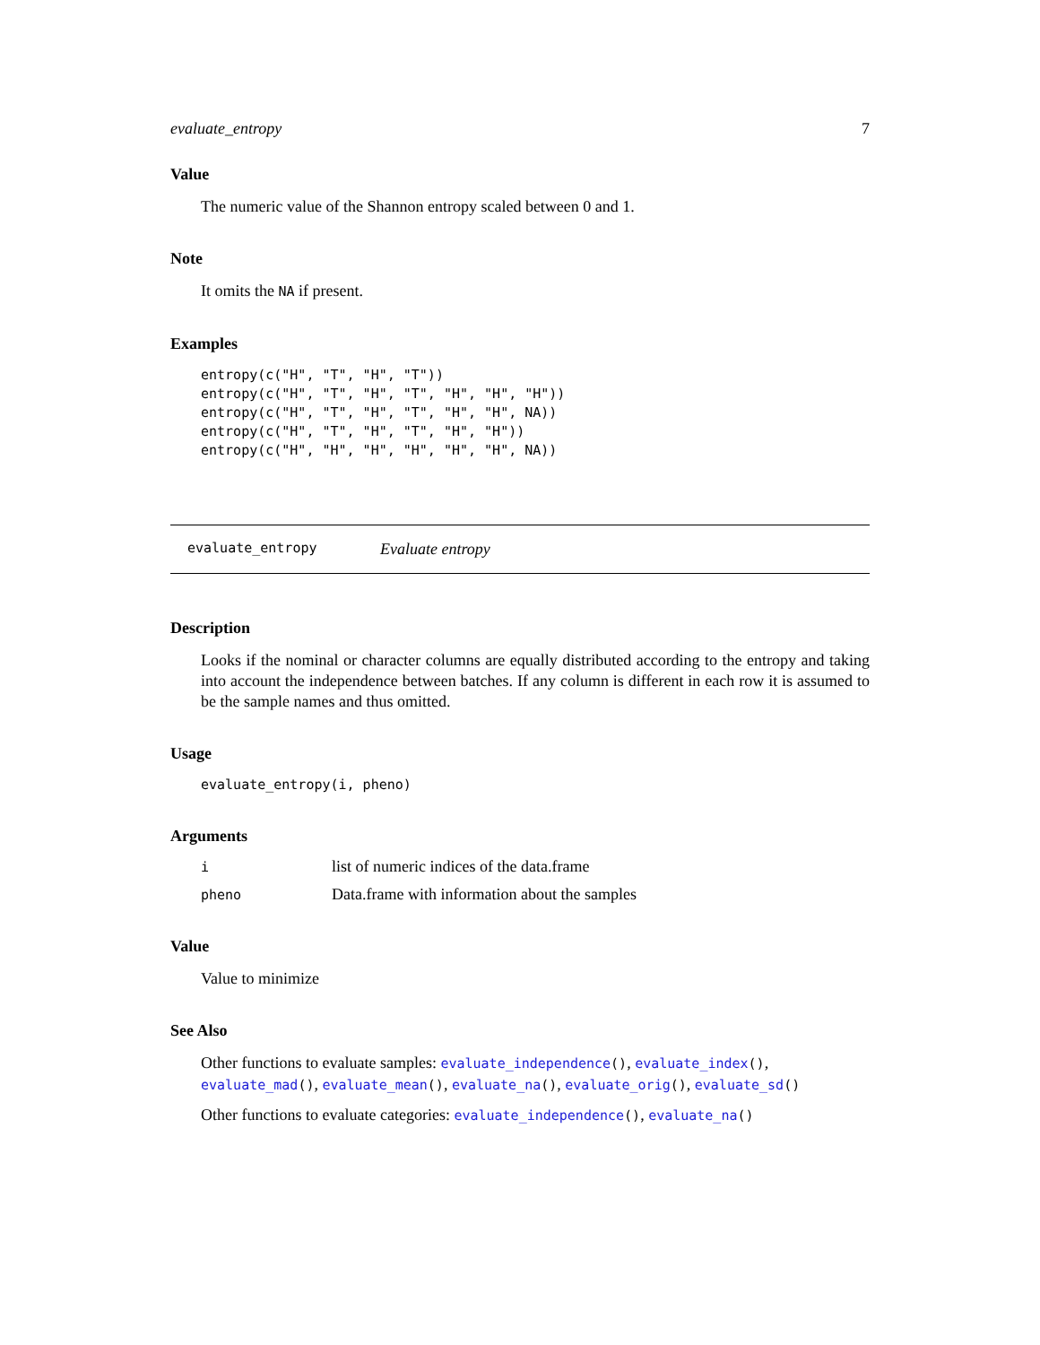evaluate_entropy 7
Value
The numeric value of the Shannon entropy scaled between 0 and 1.
Note
It omits the NA if present.
Examples
entropy(c("H", "T", "H", "T"))
entropy(c("H", "T", "H", "T", "H", "H", "H"))
entropy(c("H", "T", "H", "T", "H", "H", NA))
entropy(c("H", "T", "H", "T", "H", "H"))
entropy(c("H", "H", "H", "H", "H", "H", NA))
evaluate_entropy Evaluate entropy
Description
Looks if the nominal or character columns are equally distributed according to the entropy and taking into account the independence between batches. If any column is different in each row it is assumed to be the sample names and thus omitted.
Usage
evaluate_entropy(i, pheno)
Arguments
| i | list of numeric indices of the data.frame |
| pheno | Data.frame with information about the samples |
Value
Value to minimize
See Also
Other functions to evaluate samples: evaluate_independence(), evaluate_index(), evaluate_mad(), evaluate_mean(), evaluate_na(), evaluate_orig(), evaluate_sd()
Other functions to evaluate categories: evaluate_independence(), evaluate_na()